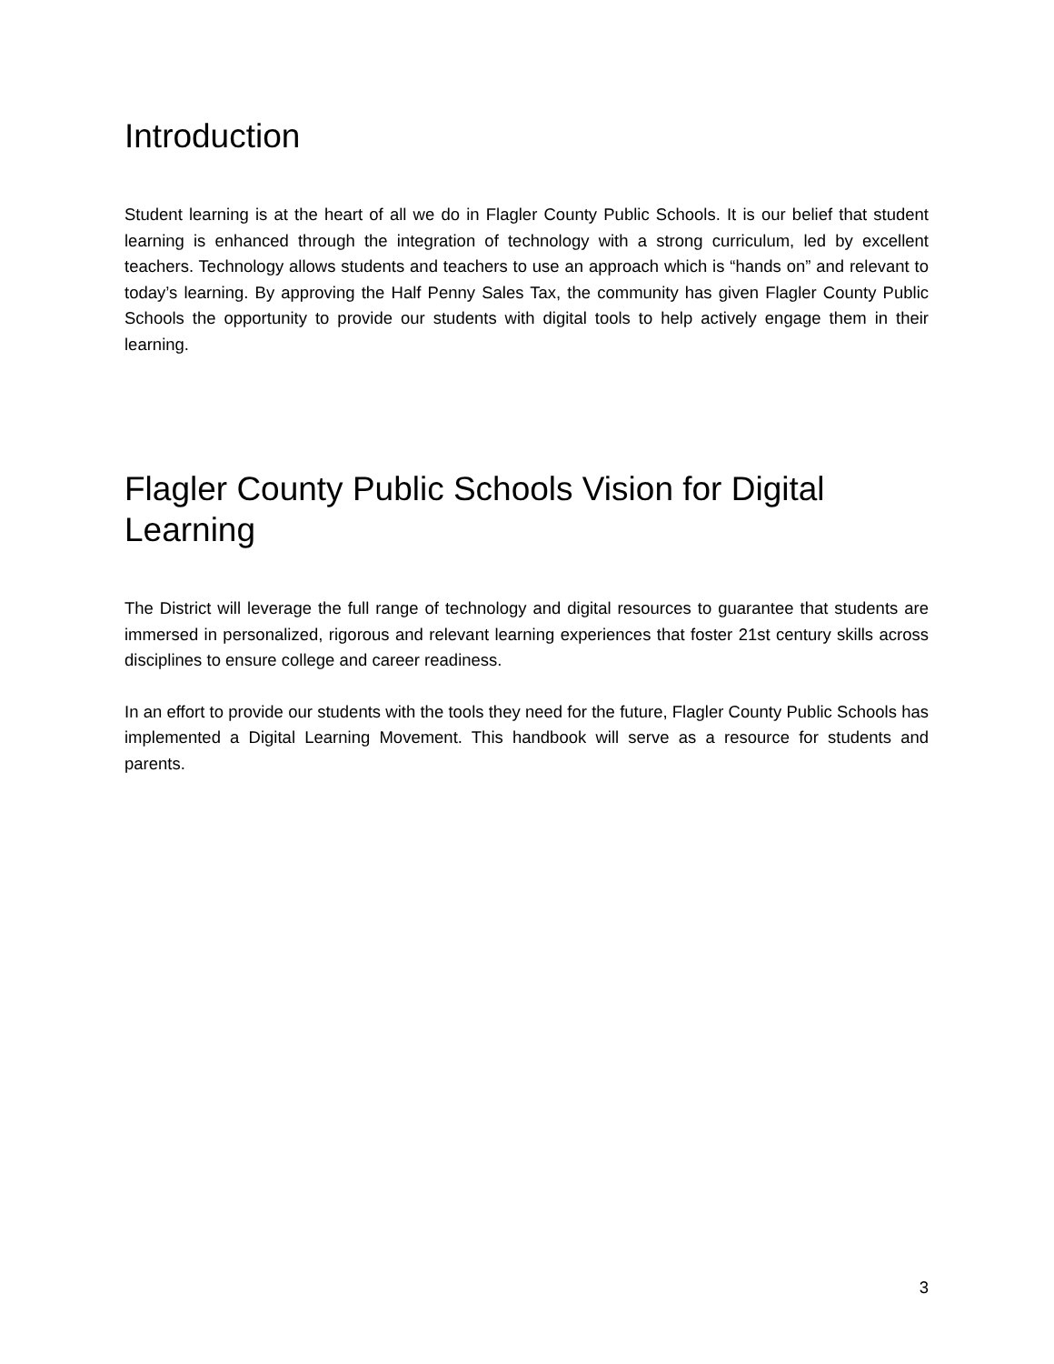Introduction
Student learning is at the heart of all we do in Flagler County Public Schools. It is our belief that student learning is enhanced through the integration of technology with a strong curriculum, led by excellent teachers. Technology allows students and teachers to use an approach which is “hands on” and relevant to today’s learning. By approving the Half Penny Sales Tax, the community has given Flagler County Public Schools the opportunity to provide our students with digital tools to help actively engage them in their learning.
Flagler County Public Schools Vision for Digital Learning
The District will leverage the full range of technology and digital resources to guarantee that students are immersed in personalized, rigorous and relevant learning experiences that foster 21st century skills across disciplines to ensure college and career readiness.
In an effort to provide our students with the tools they need for the future, Flagler County Public Schools has implemented a Digital Learning Movement. This handbook will serve as a resource for students and parents.
3